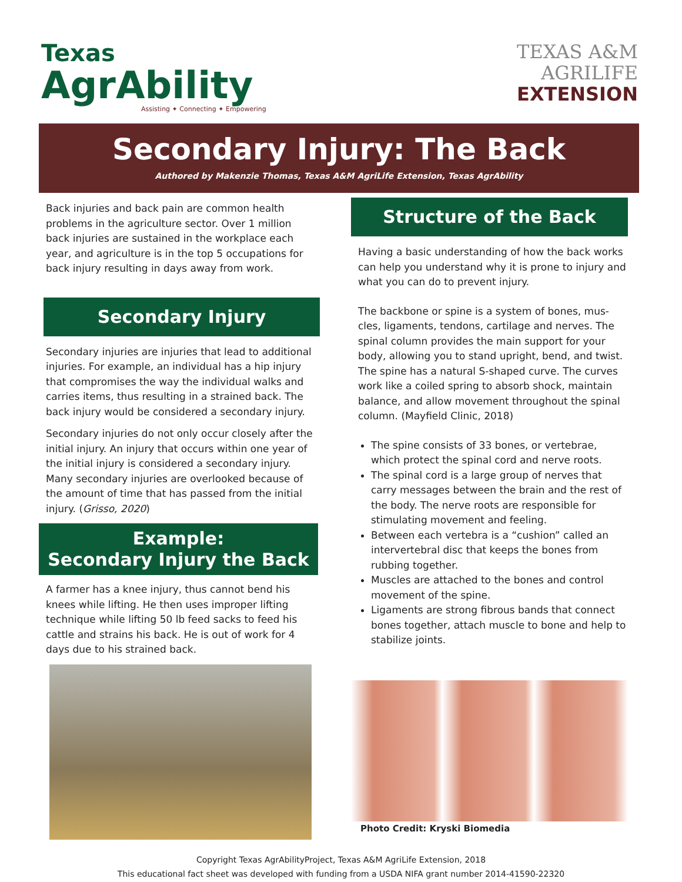Texas
AgrAbility
Assisting ✦ Connecting ✦ Empowering
TEXAS A&M
AGRILIFE
EXTENSION
Secondary Injury: The Back
Authored by Makenzie Thomas, Texas A&M AgriLife Extension, Texas AgrAbility
Back injuries and back pain are common health problems in the agriculture sector. Over 1 million back injuries are sustained in the workplace each year, and agriculture is in the top 5 occupations for back injury resulting in days away from work.
Secondary Injury
Secondary injuries are injuries that lead to additional injuries. For example, an individual has a hip injury that compromises the way the individual walks and carries items, thus resulting in a strained back. The back injury would be considered a secondary injury.
Secondary injuries do not only occur closely after the initial injury. An injury that occurs within one year of the initial injury is considered a secondary injury. Many secondary injuries are overlooked because of the amount of time that has passed from the initial injury. (Grisso, 2020)
Example:
Secondary Injury the Back
A farmer has a knee injury, thus cannot bend his knees while lifting. He then uses improper lifting technique while lifting 50 lb feed sacks to feed his cattle and strains his back. He is out of work for 4 days due to his strained back.
Structure of the Back
Having a basic understanding of how the back works can help you understand why it is prone to injury and what you can do to prevent injury.
The backbone or spine is a system of bones, mus-cles, ligaments, tendons, cartilage and nerves. The spinal column provides the main support for your body, allowing you to stand upright, bend, and twist. The spine has a natural S-shaped curve. The curves work like a coiled spring to absorb shock, maintain balance, and allow movement throughout the spinal column. (Mayfield Clinic, 2018)
The spine consists of 33 bones, or vertebrae, which protect the spinal cord and nerve roots.
The spinal cord is a large group of nerves that carry messages between the brain and the rest of the body. The nerve roots are responsible for stimulating movement and feeling.
Between each vertebra is a “cushion” called an intervertebral disc that keeps the bones from rubbing together.
Muscles are attached to the bones and control movement of the spine.
Ligaments are strong fibrous bands that connect bones together, attach muscle to bone and help to stabilize joints.
Photo Credit: Kryski Biomedia
Copyright Texas AgrAbilityProject, Texas A&M AgriLife Extension, 2018
This educational fact sheet was developed with funding from a USDA NIFA grant number 2014-41590-22320